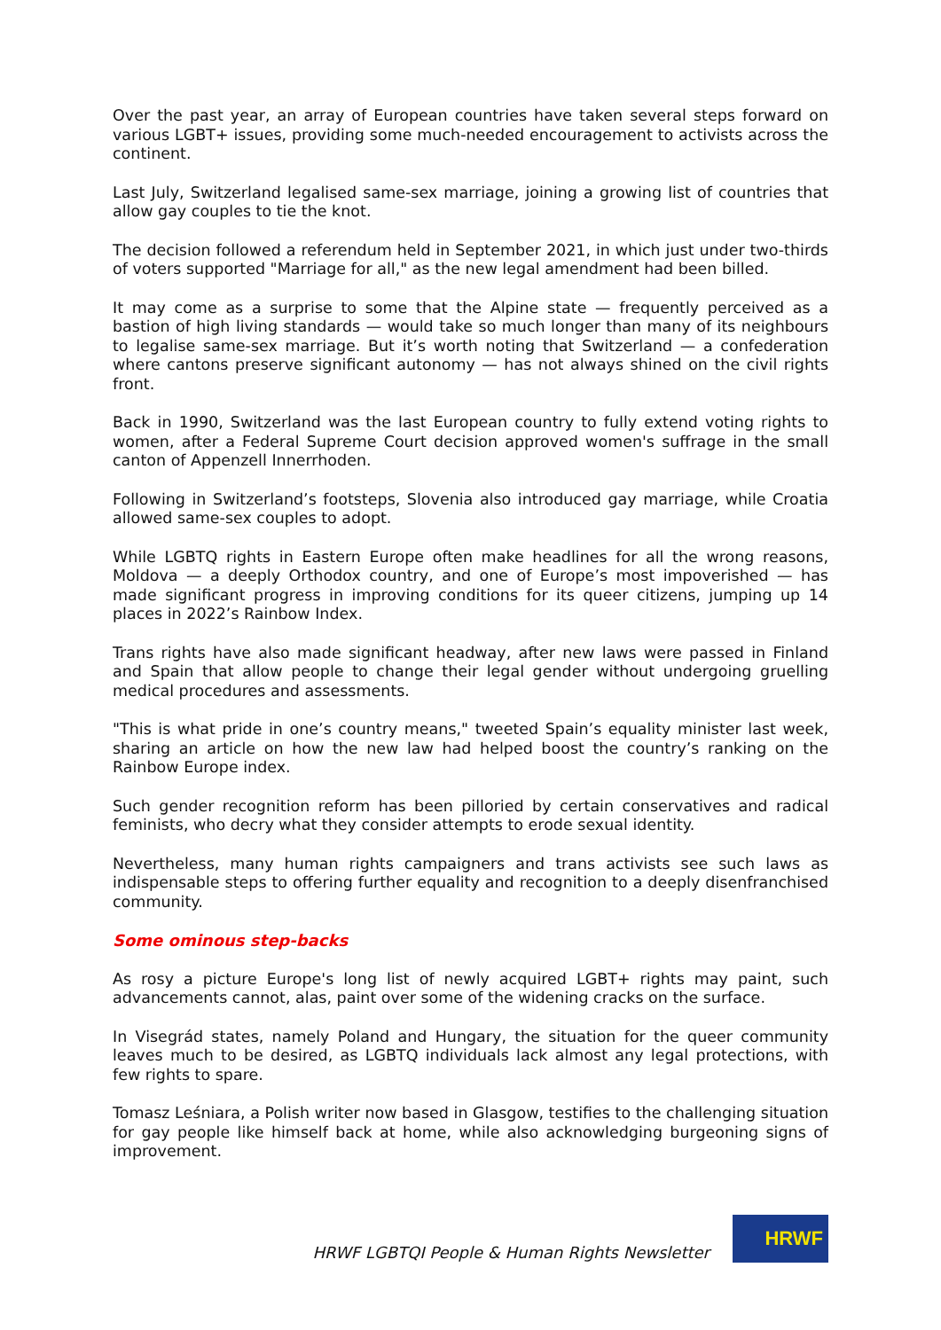Over the past year, an array of European countries have taken several steps forward on various LGBT+ issues, providing some much-needed encouragement to activists across the continent.
Last July, Switzerland legalised same-sex marriage, joining a growing list of countries that allow gay couples to tie the knot.
The decision followed a referendum held in September 2021, in which just under two-thirds of voters supported "Marriage for all," as the new legal amendment had been billed.
It may come as a surprise to some that the Alpine state — frequently perceived as a bastion of high living standards — would take so much longer than many of its neighbours to legalise same-sex marriage. But it’s worth noting that Switzerland — a confederation where cantons preserve significant autonomy — has not always shined on the civil rights front.
Back in 1990, Switzerland was the last European country to fully extend voting rights to women, after a Federal Supreme Court decision approved women's suffrage in the small canton of Appenzell Innerrhoden.
Following in Switzerland’s footsteps, Slovenia also introduced gay marriage, while Croatia allowed same-sex couples to adopt.
While LGBTQ rights in Eastern Europe often make headlines for all the wrong reasons, Moldova — a deeply Orthodox country, and one of Europe’s most impoverished — has made significant progress in improving conditions for its queer citizens, jumping up 14 places in 2022’s Rainbow Index.
Trans rights have also made significant headway, after new laws were passed in Finland and Spain that allow people to change their legal gender without undergoing gruelling medical procedures and assessments.
"This is what pride in one’s country means," tweeted Spain’s equality minister last week, sharing an article on how the new law had helped boost the country’s ranking on the Rainbow Europe index.
Such gender recognition reform has been pilloried by certain conservatives and radical feminists, who decry what they consider attempts to erode sexual identity.
Nevertheless, many human rights campaigners and trans activists see such laws as indispensable steps to offering further equality and recognition to a deeply disenfranchised community.
Some ominous step-backs
As rosy a picture Europe's long list of newly acquired LGBT+ rights may paint, such advancements cannot, alas, paint over some of the widening cracks on the surface.
In Visegrád states, namely Poland and Hungary, the situation for the queer community leaves much to be desired, as LGBTQ individuals lack almost any legal protections, with few rights to spare.
Tomasz Leśniara, a Polish writer now based in Glasgow, testifies to the challenging situation for gay people like himself back at home, while also acknowledging burgeoning signs of improvement.
HRWF LGBTQI People & Human Rights Newsletter
HRWF